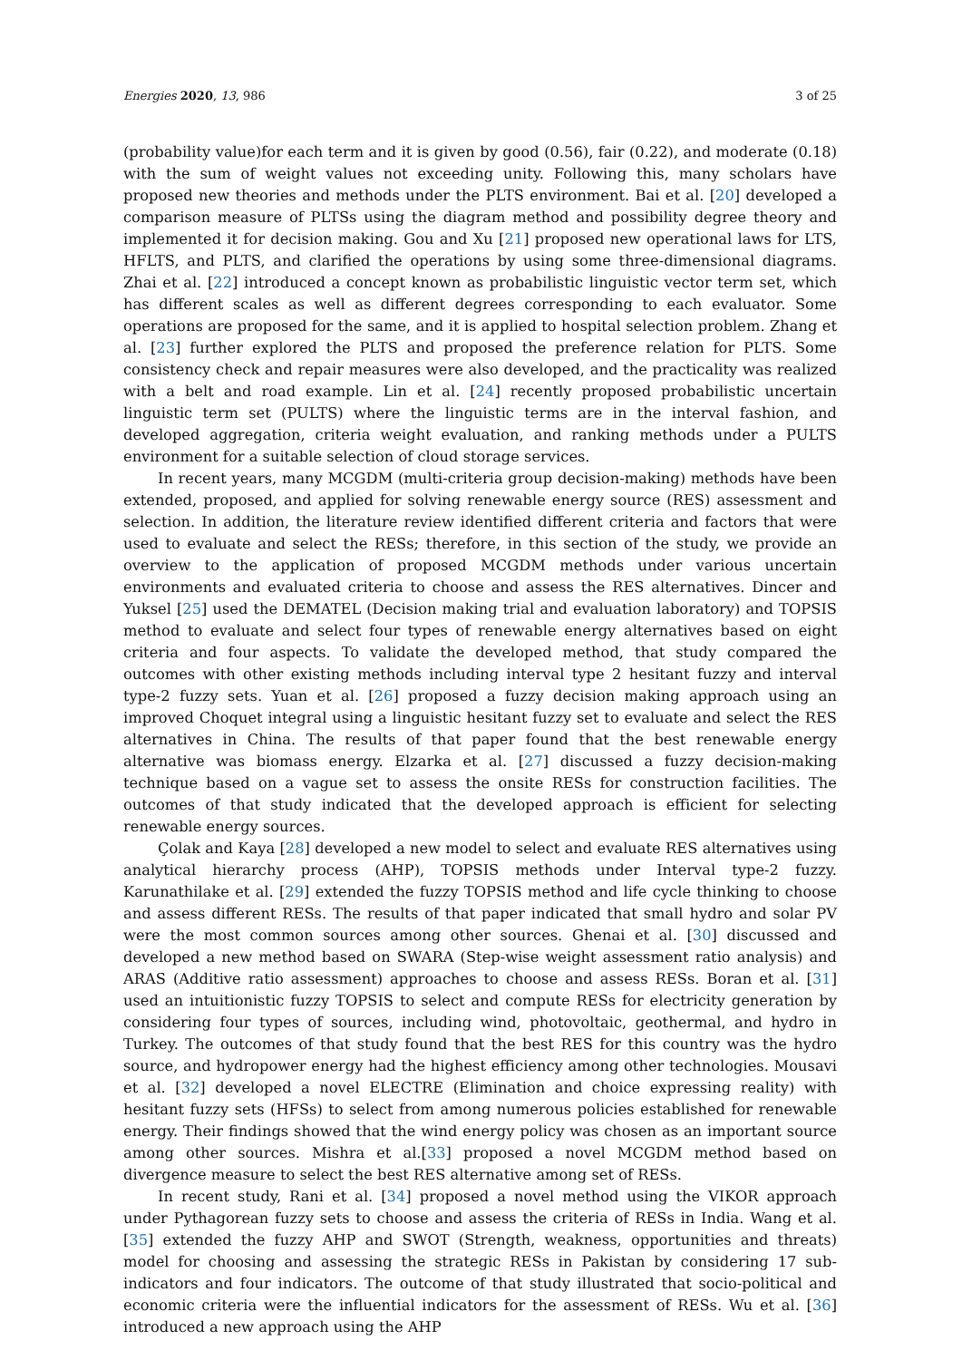Energies 2020, 13, 986 3 of 25
(probability value)for each term and it is given by good (0.56), fair (0.22), and moderate (0.18) with the sum of weight values not exceeding unity. Following this, many scholars have proposed new theories and methods under the PLTS environment. Bai et al. [20] developed a comparison measure of PLTSs using the diagram method and possibility degree theory and implemented it for decision making. Gou and Xu [21] proposed new operational laws for LTS, HFLTS, and PLTS, and clarified the operations by using some three-dimensional diagrams. Zhai et al. [22] introduced a concept known as probabilistic linguistic vector term set, which has different scales as well as different degrees corresponding to each evaluator. Some operations are proposed for the same, and it is applied to hospital selection problem. Zhang et al. [23] further explored the PLTS and proposed the preference relation for PLTS. Some consistency check and repair measures were also developed, and the practicality was realized with a belt and road example. Lin et al. [24] recently proposed probabilistic uncertain linguistic term set (PULTS) where the linguistic terms are in the interval fashion, and developed aggregation, criteria weight evaluation, and ranking methods under a PULTS environment for a suitable selection of cloud storage services.
In recent years, many MCGDM (multi-criteria group decision-making) methods have been extended, proposed, and applied for solving renewable energy source (RES) assessment and selection. In addition, the literature review identified different criteria and factors that were used to evaluate and select the RESs; therefore, in this section of the study, we provide an overview to the application of proposed MCGDM methods under various uncertain environments and evaluated criteria to choose and assess the RES alternatives. Dincer and Yuksel [25] used the DEMATEL (Decision making trial and evaluation laboratory) and TOPSIS method to evaluate and select four types of renewable energy alternatives based on eight criteria and four aspects. To validate the developed method, that study compared the outcomes with other existing methods including interval type 2 hesitant fuzzy and interval type-2 fuzzy sets. Yuan et al. [26] proposed a fuzzy decision making approach using an improved Choquet integral using a linguistic hesitant fuzzy set to evaluate and select the RES alternatives in China. The results of that paper found that the best renewable energy alternative was biomass energy. Elzarka et al. [27] discussed a fuzzy decision-making technique based on a vague set to assess the onsite RESs for construction facilities. The outcomes of that study indicated that the developed approach is efficient for selecting renewable energy sources.
Çolak and Kaya [28] developed a new model to select and evaluate RES alternatives using analytical hierarchy process (AHP), TOPSIS methods under Interval type-2 fuzzy. Karunathilake et al. [29] extended the fuzzy TOPSIS method and life cycle thinking to choose and assess different RESs. The results of that paper indicated that small hydro and solar PV were the most common sources among other sources. Ghenai et al. [30] discussed and developed a new method based on SWARA (Step-wise weight assessment ratio analysis) and ARAS (Additive ratio assessment) approaches to choose and assess RESs. Boran et al. [31] used an intuitionistic fuzzy TOPSIS to select and compute RESs for electricity generation by considering four types of sources, including wind, photovoltaic, geothermal, and hydro in Turkey. The outcomes of that study found that the best RES for this country was the hydro source, and hydropower energy had the highest efficiency among other technologies. Mousavi et al. [32] developed a novel ELECTRE (Elimination and choice expressing reality) with hesitant fuzzy sets (HFSs) to select from among numerous policies established for renewable energy. Their findings showed that the wind energy policy was chosen as an important source among other sources. Mishra et al.[33] proposed a novel MCGDM method based on divergence measure to select the best RES alternative among set of RESs.
In recent study, Rani et al. [34] proposed a novel method using the VIKOR approach under Pythagorean fuzzy sets to choose and assess the criteria of RESs in India. Wang et al. [35] extended the fuzzy AHP and SWOT (Strength, weakness, opportunities and threats) model for choosing and assessing the strategic RESs in Pakistan by considering 17 sub-indicators and four indicators. The outcome of that study illustrated that socio-political and economic criteria were the influential indicators for the assessment of RESs. Wu et al. [36] introduced a new approach using the AHP